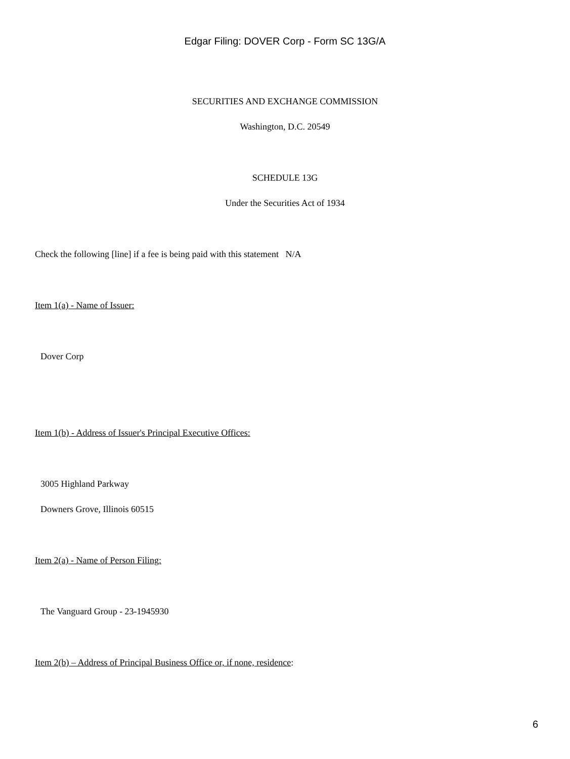Edgar Filing: DOVER Corp - Form SC 13G/A
SECURITIES AND EXCHANGE COMMISSION
Washington, D.C. 20549
SCHEDULE 13G
Under the Securities Act of 1934
Check the following [line] if a fee is being paid with this statement N/A
Item 1(a) - Name of Issuer:
Dover Corp
Item 1(b) - Address of Issuer's Principal Executive Offices:
3005 Highland Parkway
Downers Grove, Illinois 60515
Item 2(a) - Name of Person Filing:
The Vanguard Group - 23-1945930
Item 2(b) – Address of Principal Business Office or, if none, residence:
6